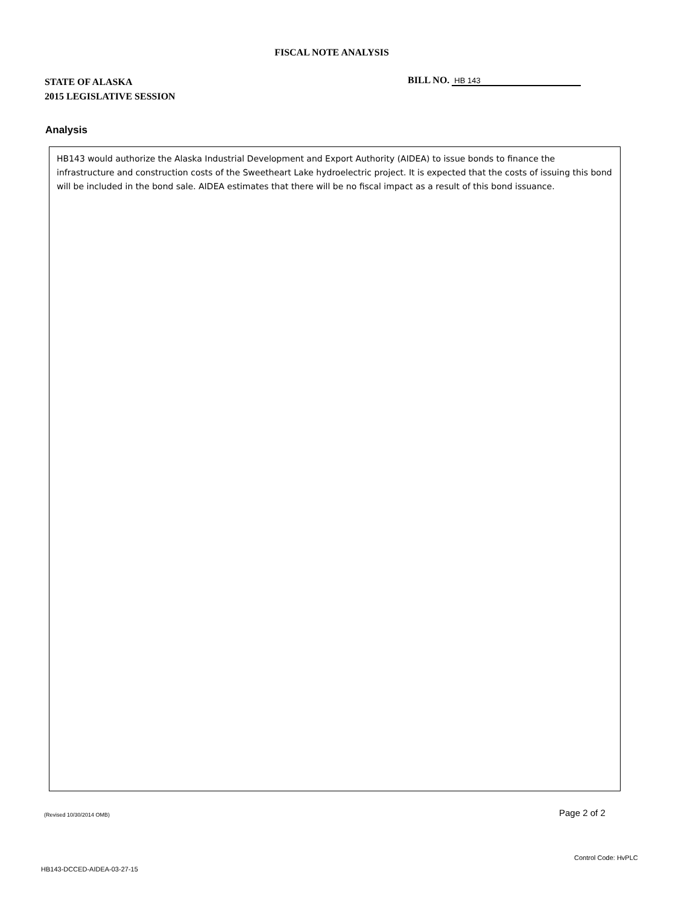FISCAL NOTE ANALYSIS
STATE OF ALASKA
2015 LEGISLATIVE SESSION
BILL NO. HB 143
Analysis
HB143 would authorize the Alaska Industrial Development and Export Authority (AIDEA) to issue bonds to finance the infrastructure and construction costs of the Sweetheart Lake hydroelectric project. It is expected that the costs of issuing this bond will be included in the bond sale. AIDEA estimates that there will be no fiscal impact as a result of this bond issuance.
(Revised 10/30/2014 OMB) Page 2 of 2
Control Code: HvPLC
HB143-DCCED-AIDEA-03-27-15